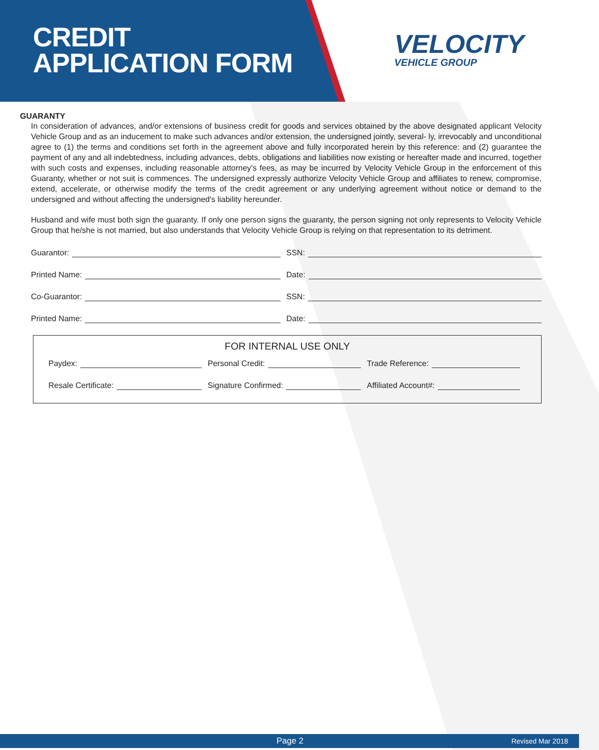CREDIT
APPLICATION FORM
VELOCITY
VEHICLE GROUP
GUARANTY
In consideration of advances, and/or extensions of business credit for goods and services obtained by the above designated applicant Velocity Vehicle Group and as an inducement to make such advances and/or extension, the undersigned jointly, several- ly, irrevocably and unconditional agree to (1) the terms and conditions set forth in the agreement above and fully incorporated herein by this reference: and (2) guarantee the payment of any and all indebtedness, including advances, debts, obligations and liabilities now existing or hereafter made and incurred, together with such costs and expenses, including reasonable attorney's fees, as may be incurred by Velocity Vehicle Group in the enforcement of this Guaranty, whether or not suit is commences. The undersigned expressly authorize Velocity Vehicle Group and affiliates to renew, compromise, extend, accelerate, or otherwise modify the terms of the credit agreement or any underlying agreement without notice or demand to the undersigned and without affecting the undersigned's liability hereunder.
Husband and wife must both sign the guaranty. If only one person signs the guaranty, the person signing not only represents to Velocity Vehicle Group that he/she is not married, but also understands that Velocity Vehicle Group is relying on that representation to its detriment.
Guarantor:
SSN:
Printed Name:
Date:
Co-Guarantor:
SSN:
Printed Name:
Date:
FOR INTERNAL USE ONLY
Paydex:
Personal Credit:
Trade Reference:
Resale Certificate:
Signature Confirmed:
Affiliated Account#:
Page 2 Revised Mar 2018